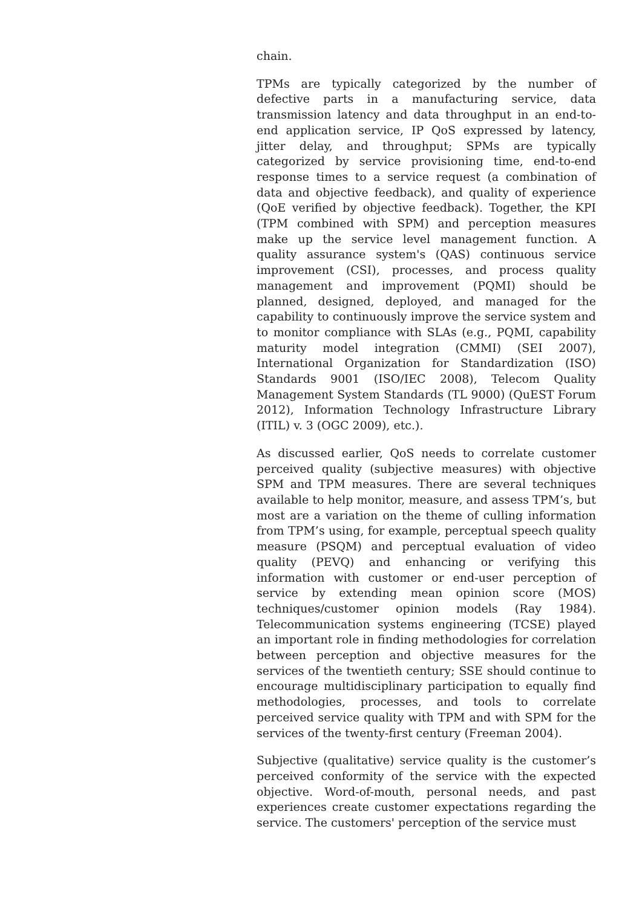chain.
TPMs are typically categorized by the number of defective parts in a manufacturing service, data transmission latency and data throughput in an end-to-end application service, IP QoS expressed by latency, jitter delay, and throughput; SPMs are typically categorized by service provisioning time, end-to-end response times to a service request (a combination of data and objective feedback), and quality of experience (QoE verified by objective feedback). Together, the KPI (TPM combined with SPM) and perception measures make up the service level management function. A quality assurance system's (QAS) continuous service improvement (CSI), processes, and process quality management and improvement (PQMI) should be planned, designed, deployed, and managed for the capability to continuously improve the service system and to monitor compliance with SLAs (e.g., PQMI, capability maturity model integration (CMMI) (SEI 2007), International Organization for Standardization (ISO) Standards 9001 (ISO/IEC 2008), Telecom Quality Management System Standards (TL 9000) (QuEST Forum 2012), Information Technology Infrastructure Library (ITIL) v. 3 (OGC 2009), etc.).
As discussed earlier, QoS needs to correlate customer perceived quality (subjective measures) with objective SPM and TPM measures. There are several techniques available to help monitor, measure, and assess TPM’s, but most are a variation on the theme of culling information from TPM’s using, for example, perceptual speech quality measure (PSQM) and perceptual evaluation of video quality (PEVQ) and enhancing or verifying this information with customer or end-user perception of service by extending mean opinion score (MOS) techniques/customer opinion models (Ray 1984). Telecommunication systems engineering (TCSE) played an important role in finding methodologies for correlation between perception and objective measures for the services of the twentieth century; SSE should continue to encourage multidisciplinary participation to equally find methodologies, processes, and tools to correlate perceived service quality with TPM and with SPM for the services of the twenty-first century (Freeman 2004).
Subjective (qualitative) service quality is the customer’s perceived conformity of the service with the expected objective. Word-of-mouth, personal needs, and past experiences create customer expectations regarding the service. The customers' perception of the service must